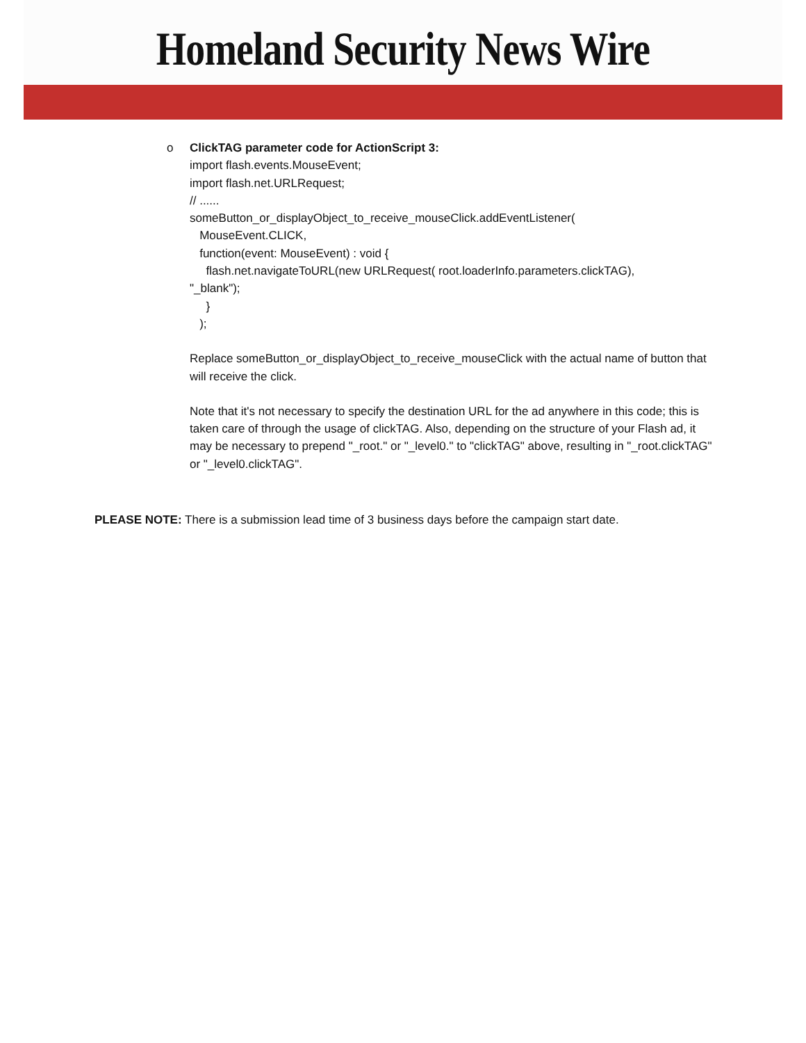Homeland Security News Wire
o ClickTAG parameter code for ActionScript 3:
import flash.events.MouseEvent;
import flash.net.URLRequest;
// ......
someButton_or_displayObject_to_receive_mouseClick.addEventListener(
MouseEvent.CLICK,
function(event: MouseEvent) : void {
flash.net.navigateToURL(new URLRequest( root.loaderInfo.parameters.clickTAG),
"_blank");
}
);
Replace someButton_or_displayObject_to_receive_mouseClick with the actual name of button that will receive the click.
Note that it's not necessary to specify the destination URL for the ad anywhere in this code; this is taken care of through the usage of clickTAG. Also, depending on the structure of your Flash ad, it may be necessary to prepend "_root." or "_level0." to "clickTAG" above, resulting in "_root.clickTAG" or "_level0.clickTAG".
PLEASE NOTE: There is a submission lead time of 3 business days before the campaign start date.